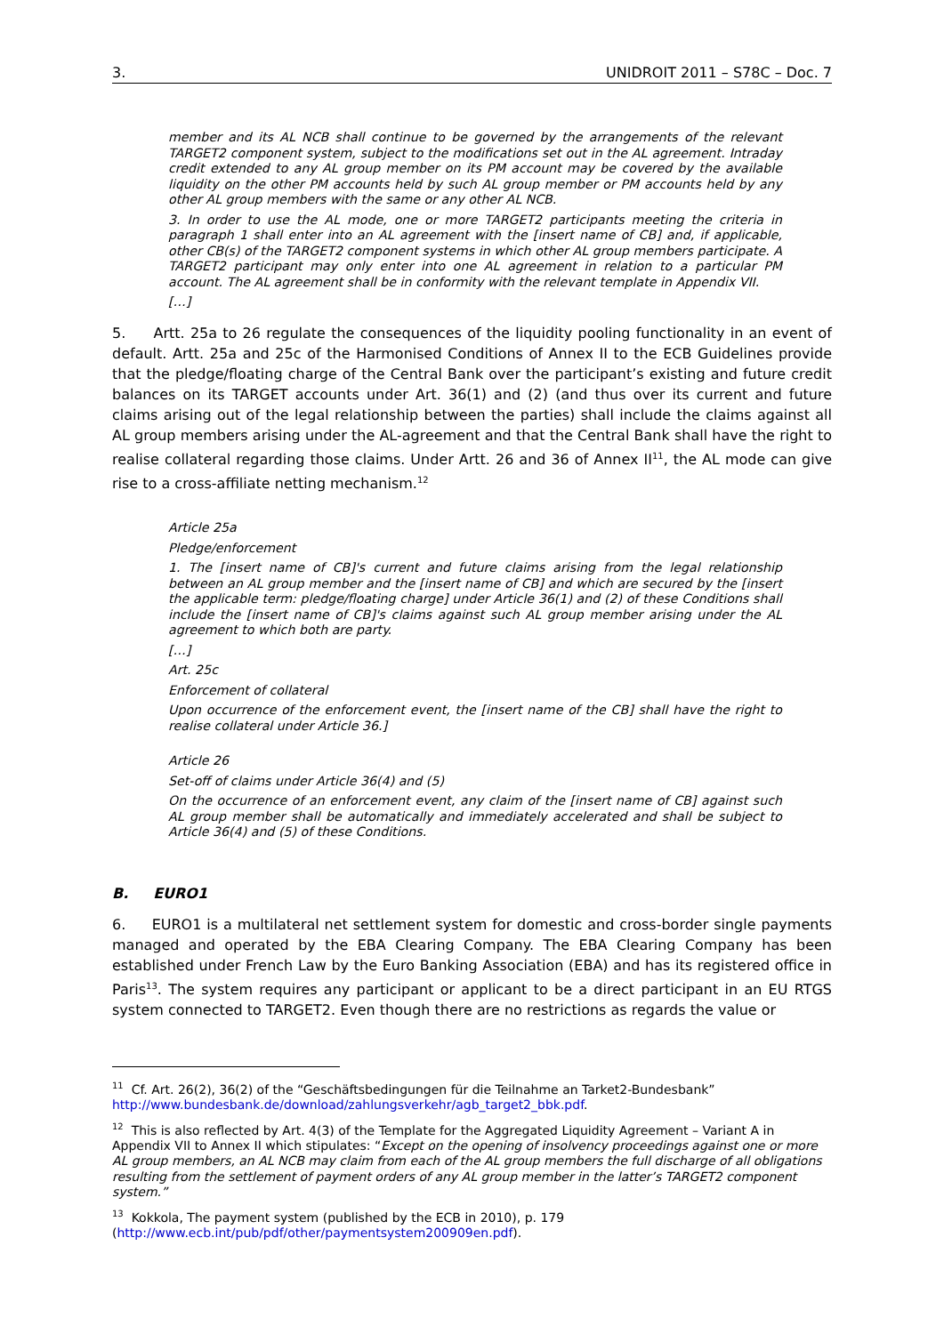3. UNIDROIT 2011 – S78C – Doc. 7
member and its AL NCB shall continue to be governed by the arrangements of the relevant TARGET2 component system, subject to the modifications set out in the AL agreement. Intraday credit extended to any AL group member on its PM account may be covered by the available liquidity on the other PM accounts held by such AL group member or PM accounts held by any other AL group members with the same or any other AL NCB.
3. In order to use the AL mode, one or more TARGET2 participants meeting the criteria in paragraph 1 shall enter into an AL agreement with the [insert name of CB] and, if applicable, other CB(s) of the TARGET2 component systems in which other AL group members participate. A TARGET2 participant may only enter into one AL agreement in relation to a particular PM account. The AL agreement shall be in conformity with the relevant template in Appendix VII.
[…]
5. Artt. 25a to 26 regulate the consequences of the liquidity pooling functionality in an event of default. Artt. 25a and 25c of the Harmonised Conditions of Annex II to the ECB Guidelines provide that the pledge/floating charge of the Central Bank over the participant’s existing and future credit balances on its TARGET accounts under Art. 36(1) and (2) (and thus over its current and future claims arising out of the legal relationship between the parties) shall include the claims against all AL group members arising under the AL-agreement and that the Central Bank shall have the right to realise collateral regarding those claims. Under Artt. 26 and 36 of Annex II<sup>11</sup>, the AL mode can give rise to a cross-affiliate netting mechanism.<sup>12</sup>
Article 25a
Pledge/enforcement
1. The [insert name of CB]'s current and future claims arising from the legal relationship between an AL group member and the [insert name of CB] and which are secured by the [insert the applicable term: pledge/floating charge] under Article 36(1) and (2) of these Conditions shall include the [insert name of CB]'s claims against such AL group member arising under the AL agreement to which both are party.
[…]
Art. 25c
Enforcement of collateral
Upon occurrence of the enforcement event, the [insert name of the CB] shall have the right to realise collateral under Article 36.]
Article 26
Set-off of claims under Article 36(4) and (5)
On the occurrence of an enforcement event, any claim of the [insert name of CB] against such AL group member shall be automatically and immediately accelerated and shall be subject to Article 36(4) and (5) of these Conditions.
B. EURO1
6. EURO1 is a multilateral net settlement system for domestic and cross-border single payments managed and operated by the EBA Clearing Company. The EBA Clearing Company has been established under French Law by the Euro Banking Association (EBA) and has its registered office in Paris<sup>13</sup>. The system requires any participant or applicant to be a direct participant in an EU RTGS system connected to TARGET2. Even though there are no restrictions as regards the value or
<sup>11</sup> Cf. Art. 26(2), 36(2) of the “Geschäftsbedingungen für die Teilnahme an Tarket2-Bundesbank” http://www.bundesbank.de/download/zahlungsverkehr/agb_target2_bbk.pdf.
<sup>12</sup> This is also reflected by Art. 4(3) of the Template for the Aggregated Liquidity Agreement – Variant A in Appendix VII to Annex II which stipulates: “Except on the opening of insolvency proceedings against one or more AL group members, an AL NCB may claim from each of the AL group members the full discharge of all obligations resulting from the settlement of payment orders of any AL group member in the latter’s TARGET2 component system.”
<sup>13</sup> Kokkola, The payment system (published by the ECB in 2010), p. 179 (http://www.ecb.int/pub/pdf/other/paymentsystem200909en.pdf).